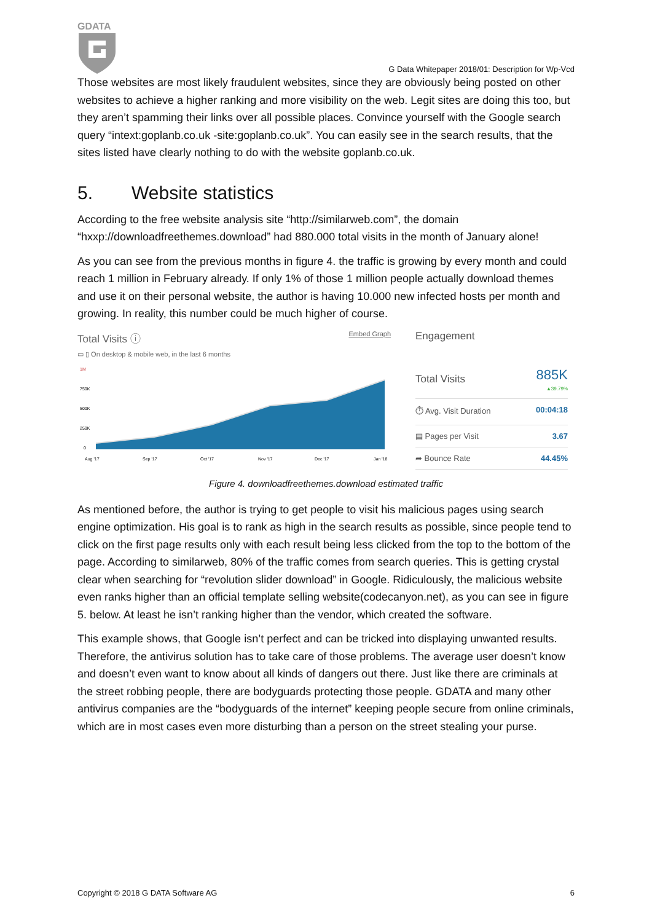GDATA
G Data Whitepaper 2018/01: Description for Wp-Vcd
Those websites are most likely fraudulent websites, since they are obviously being posted on other websites to achieve a higher ranking and more visibility on the web. Legit sites are doing this too, but they aren’t spamming their links over all possible places. Convince yourself with the Google search query “intext:goplanb.co.uk -site:goplanb.co.uk”. You can easily see in the search results, that the sites listed have clearly nothing to do with the website goplanb.co.uk.
5. Website statistics
According to the free website analysis site “http://similarweb.com”, the domain “hxxp://downloadfreethemes.download” had 880.000 total visits in the month of January alone!
As you can see from the previous months in figure 4. the traffic is growing by every month and could reach 1 million in February already. If only 1% of those 1 million people actually download themes and use it on their personal website, the author is having 10.000 new infected hosts per month and growing. In reality, this number could be much higher of course.
Total Visits ⓘ Embed Graph
▭ ▯ On desktop & mobile web, in the last 6 months
1M
750K
500K
250K
0
Aug '17
Sep '17
Oct '17
Nov '17
Dec '17
Jan '18
Engagement
Total Visits 885K
▲39.79%
⏱ Avg. Visit Duration 00:04:18
▤ Pages per Visit 3.67
➦ Bounce Rate 44.45%
Figure 4. downloadfreethemes.download estimated traffic
As mentioned before, the author is trying to get people to visit his malicious pages using search engine optimization. His goal is to rank as high in the search results as possible, since people tend to click on the first page results only with each result being less clicked from the top to the bottom of the page. According to similarweb, 80% of the traffic comes from search queries. This is getting crystal clear when searching for “revolution slider download” in Google. Ridiculously, the malicious website even ranks higher than an official template selling website(codecanyon.net), as you can see in figure 5. below. At least he isn’t ranking higher than the vendor, which created the software.
This example shows, that Google isn’t perfect and can be tricked into displaying unwanted results. Therefore, the antivirus solution has to take care of those problems. The average user doesn’t know and doesn’t even want to know about all kinds of dangers out there. Just like there are criminals at the street robbing people, there are bodyguards protecting those people. GDATA and many other antivirus companies are the “bodyguards of the internet” keeping people secure from online criminals, which are in most cases even more disturbing than a person on the street stealing your purse.
Copyright © 2018 G DATA Software AG 6